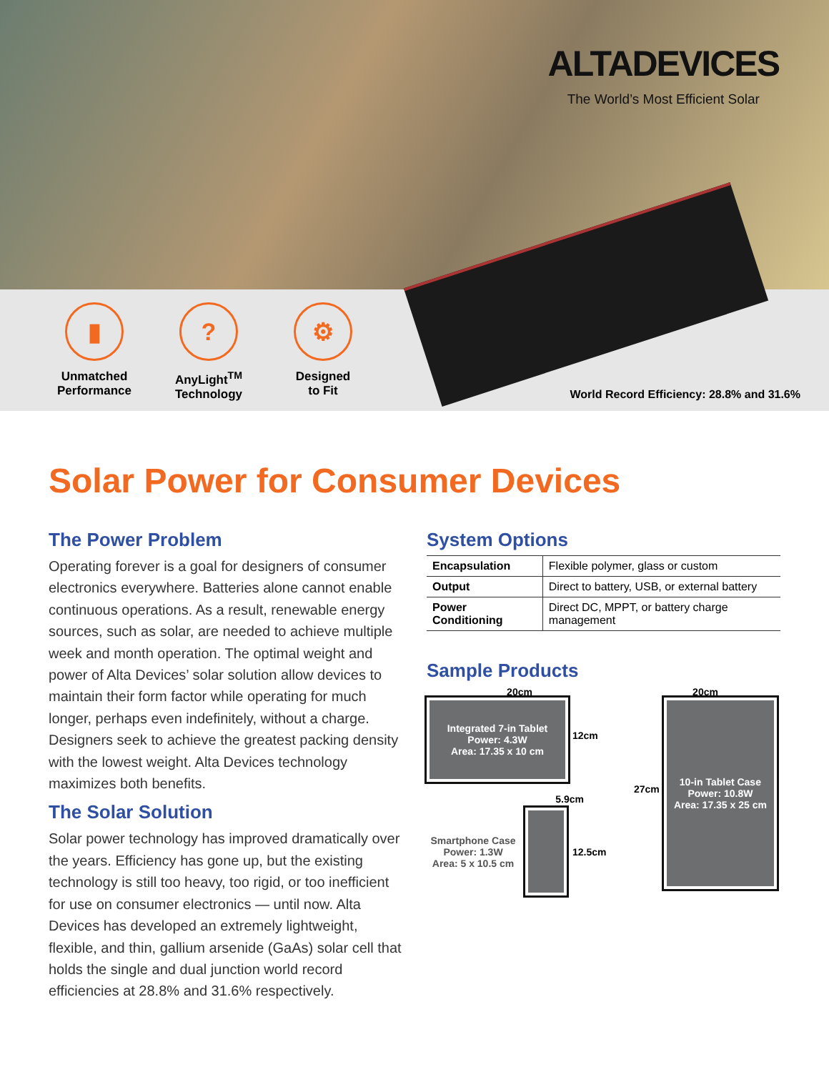ALTADEVICES
The World’s Most Efficient Solar
▮
Unmatched
Performance
?
AnyLight<sup>TM</sup>
Technology
⚙
Designed
to Fit
World Record Efficiency: 28.8% and 31.6%
Solar Power for Consumer Devices
The Power Problem
Operating forever is a goal for designers of consumer electronics everywhere. Batteries alone cannot enable continuous operations. As a result, renewable energy sources, such as solar, are needed to achieve multiple week and month operation. The optimal weight and power of Alta Devices’ solar solution allow devices to maintain their form factor while operating for much longer, perhaps even indefinitely, without a charge. Designers seek to achieve the greatest packing density with the lowest weight. Alta Devices technology maximizes both benefits.
The Solar Solution
Solar power technology has improved dramatically over the years. Efficiency has gone up, but the existing technology is still too heavy, too rigid, or too inefficient for use on consumer electronics — until now. Alta Devices has developed an extremely lightweight, flexible, and thin, gallium arsenide (GaAs) solar cell that holds the single and dual junction world record efficiencies at 28.8% and 31.6% respectively.
System Options
| Encapsulation | Flexible polymer, glass or custom |
| Output | Direct to battery, USB, or external battery |
| Power Conditioning | Direct DC, MPPT, or battery charge management |
Sample Products
20cm
Integrated 7-in Tablet
Power: 4.3W
Area: 17.35 x 10 cm
12cm
5.9cm
Smartphone Case
Power: 1.3W
Area: 5 x 10.5 cm
12.5cm
20cm
27cm
10-in Tablet Case
Power: 10.8W
Area: 17.35 x 25 cm